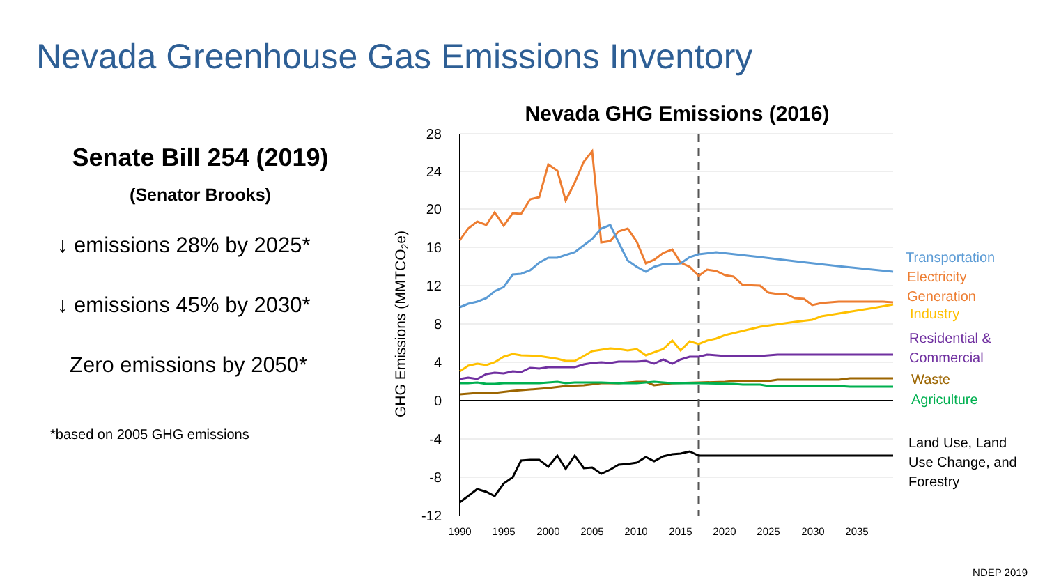Nevada Greenhouse Gas Emissions Inventory
Senate Bill 254 (2019)
(Senator Brooks)
↓ emissions 28% by 2025*
↓ emissions 45% by 2030*
Zero emissions by 2050*
*based on 2005 GHG emissions
Nevada GHG Emissions (2016)
28
24
20
16
12
8
4
0
-4
-8
-12
GHG Emissions (MMTCO2e)
1990
1995
2000
2005
2010
2015
2020
2025
2030
2035
Transportation
Electricity
Generation
Industry
Residential &
Commercial
Waste
Agriculture
Land Use, Land
Use Change, and
Forestry
NDEP 2019